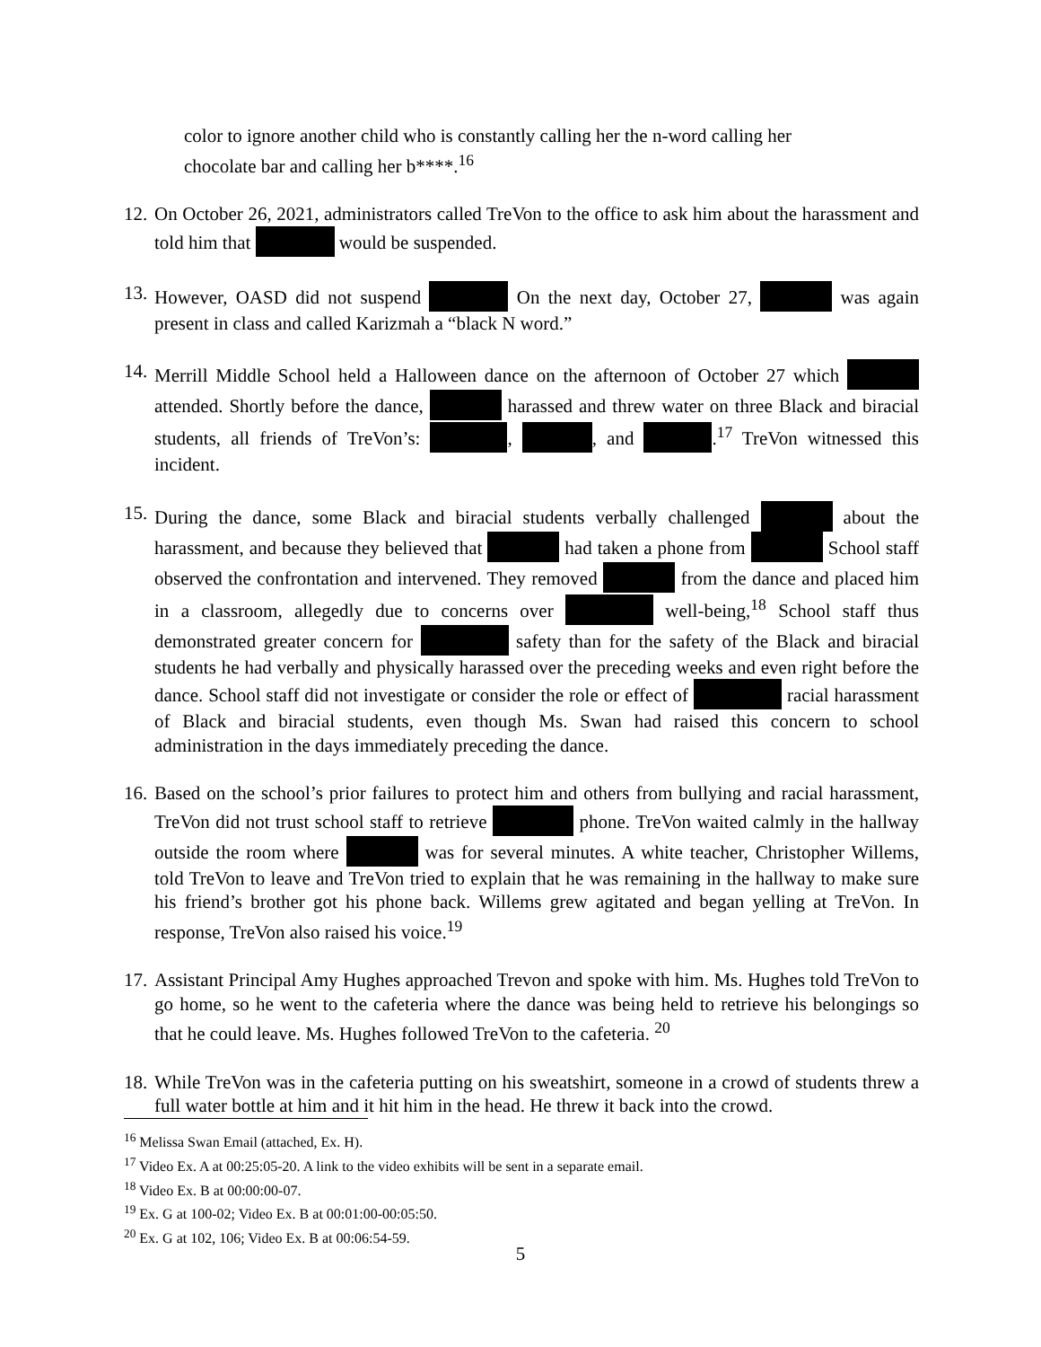color to ignore another child who is constantly calling her the n-word calling her chocolate bar and calling her b****.<sup>16</sup>
12.
On October 26, 2021, administrators called TreVon to the office to ask him about the harassment and told him that would be suspended.
13.
However, OASD did not suspend On the next day, October 27, was again present in class and called Karizmah a “black N word.”
14.
Merrill Middle School held a Halloween dance on the afternoon of October 27 which attended. Shortly before the dance, harassed and threw water on three Black and biracial students, all friends of TreVon’s: , , and .<sup>17</sup> TreVon witnessed this incident.
15.
During the dance, some Black and biracial students verbally challenged about the harassment, and because they believed that had taken a phone from School staff observed the confrontation and intervened. They removed from the dance and placed him in a classroom, allegedly due to concerns over well-being,<sup>18</sup> School staff thus demonstrated greater concern for safety than for the safety of the Black and biracial students he had verbally and physically harassed over the preceding weeks and even right before the dance. School staff did not investigate or consider the role or effect of racial harassment of Black and biracial students, even though Ms. Swan had raised this concern to school administration in the days immediately preceding the dance.
16.
Based on the school’s prior failures to protect him and others from bullying and racial harassment, TreVon did not trust school staff to retrieve phone. TreVon waited calmly in the hallway outside the room where was for several minutes. A white teacher, Christopher Willems, told TreVon to leave and TreVon tried to explain that he was remaining in the hallway to make sure his friend’s brother got his phone back. Willems grew agitated and began yelling at TreVon. In response, TreVon also raised his voice.<sup>19</sup>
17.
Assistant Principal Amy Hughes approached Trevon and spoke with him. Ms. Hughes told TreVon to go home, so he went to the cafeteria where the dance was being held to retrieve his belongings so that he could leave. Ms. Hughes followed TreVon to the cafeteria. <sup>20</sup>
18.
While TreVon was in the cafeteria putting on his sweatshirt, someone in a crowd of students threw a full water bottle at him and it hit him in the head. He threw it back into the crowd.
<sup>16</sup> Melissa Swan Email (attached, Ex. H).
<sup>17</sup> Video Ex. A at 00:25:05-20. A link to the video exhibits will be sent in a separate email.
<sup>18</sup> Video Ex. B at 00:00:00-07.
<sup>19</sup> Ex. G at 100-02; Video Ex. B at 00:01:00-00:05:50.
<sup>20</sup> Ex. G at 102, 106; Video Ex. B at 00:06:54-59.
5